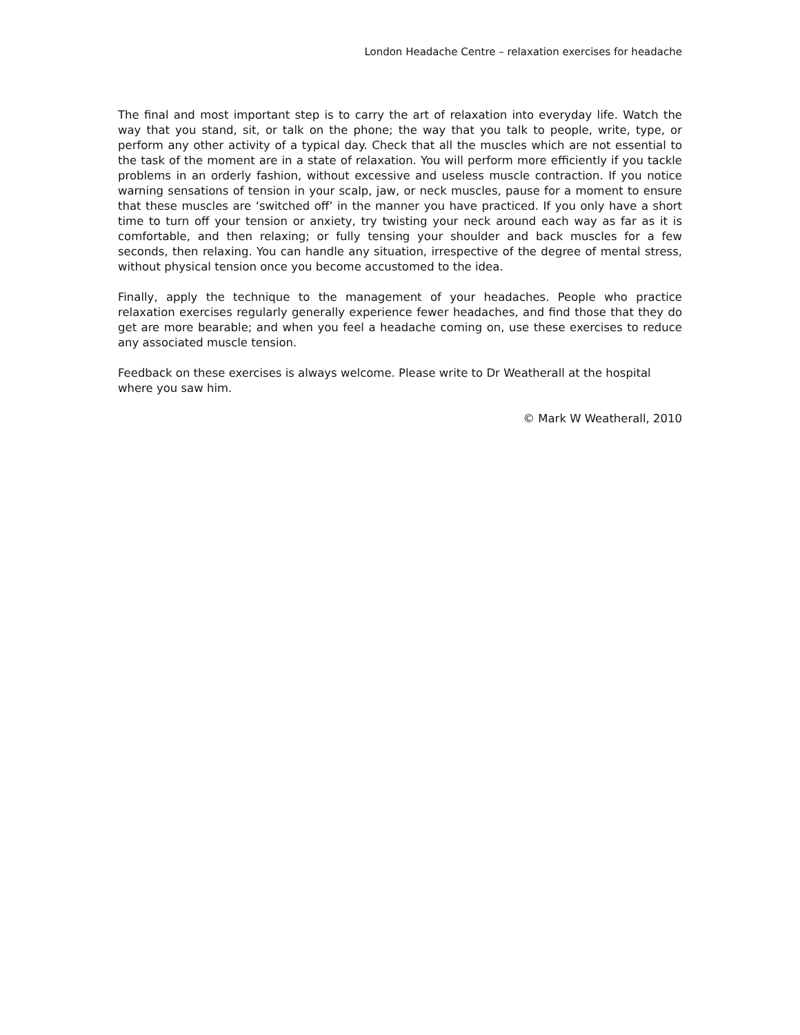London Headache Centre – relaxation exercises for headache
The final and most important step is to carry the art of relaxation into everyday life. Watch the way that you stand, sit, or talk on the phone; the way that you talk to people, write, type, or perform any other activity of a typical day. Check that all the muscles which are not essential to the task of the moment are in a state of relaxation. You will perform more efficiently if you tackle problems in an orderly fashion, without excessive and useless muscle contraction. If you notice warning sensations of tension in your scalp, jaw, or neck muscles, pause for a moment to ensure that these muscles are ‘switched off’ in the manner you have practiced. If you only have a short time to turn off your tension or anxiety, try twisting your neck around each way as far as it is comfortable, and then relaxing; or fully tensing your shoulder and back muscles for a few seconds, then relaxing. You can handle any situation, irrespective of the degree of mental stress, without physical tension once you become accustomed to the idea.
Finally, apply the technique to the management of your headaches. People who practice relaxation exercises regularly generally experience fewer headaches, and find those that they do get are more bearable; and when you feel a headache coming on, use these exercises to reduce any associated muscle tension.
Feedback on these exercises is always welcome. Please write to Dr Weatherall at the hospital where you saw him.
© Mark W Weatherall, 2010